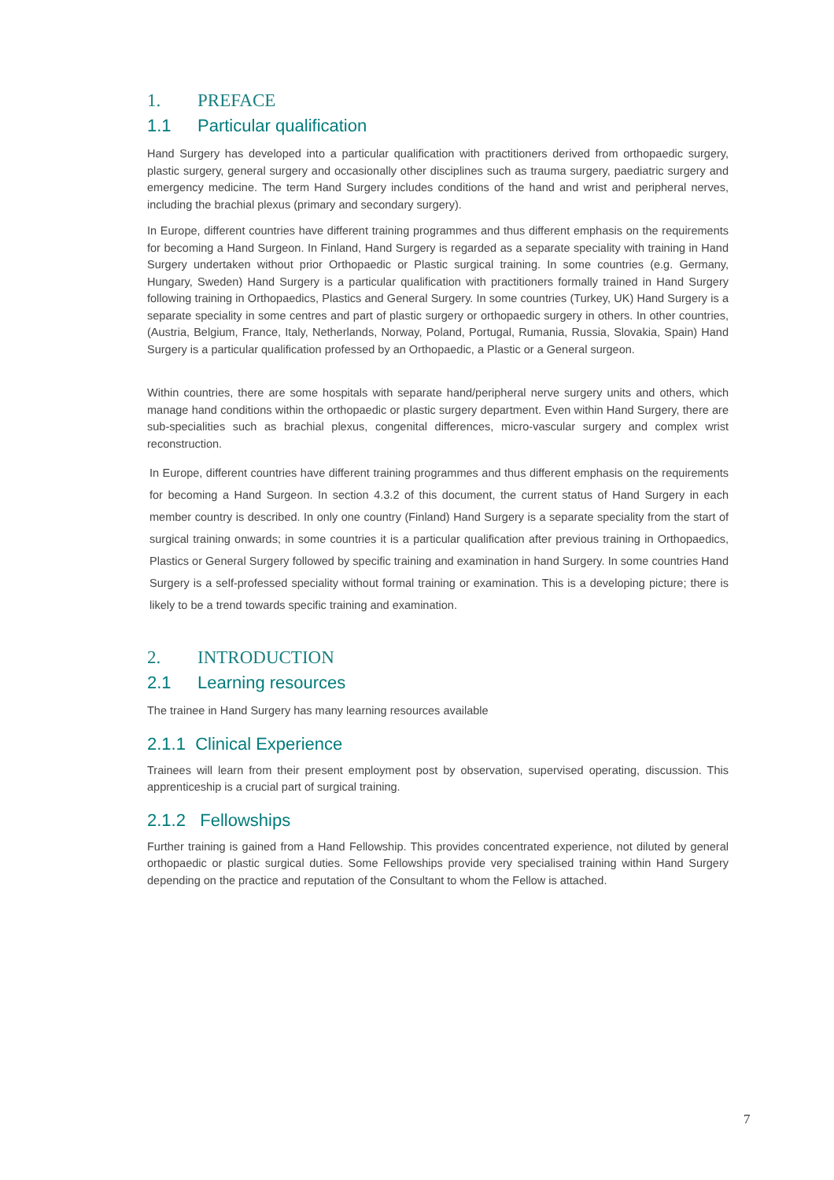1. PREFACE
1.1 Particular qualification
Hand Surgery has developed into a particular qualification with practitioners derived from orthopaedic surgery, plastic surgery, general surgery and occasionally other disciplines such as trauma surgery, paediatric surgery and emergency medicine. The term Hand Surgery includes conditions of the hand and wrist and peripheral nerves, including the brachial plexus (primary and secondary surgery).
In Europe, different countries have different training programmes and thus different emphasis on the requirements for becoming a Hand Surgeon. In Finland, Hand Surgery is regarded as a separate speciality with training in Hand Surgery undertaken without prior Orthopaedic or Plastic surgical training. In some countries (e.g. Germany, Hungary, Sweden) Hand Surgery is a particular qualification with practitioners formally trained in Hand Surgery following training in Orthopaedics, Plastics and General Surgery. In some countries (Turkey, UK) Hand Surgery is a separate speciality in some centres and part of plastic surgery or orthopaedic surgery in others. In other countries, (Austria, Belgium, France, Italy, Netherlands, Norway, Poland, Portugal, Rumania, Russia, Slovakia, Spain) Hand Surgery is a particular qualification professed by an Orthopaedic, a Plastic or a General surgeon.
Within countries, there are some hospitals with separate hand/peripheral nerve surgery units and others, which manage hand conditions within the orthopaedic or plastic surgery department. Even within Hand Surgery, there are sub-specialities such as brachial plexus, congenital differences, micro-vascular surgery and complex wrist reconstruction.
In Europe, different countries have different training programmes and thus different emphasis on the requirements for becoming a Hand Surgeon. In section 4.3.2 of this document, the current status of Hand Surgery in each member country is described. In only one country (Finland) Hand Surgery is a separate speciality from the start of surgical training onwards; in some countries it is a particular qualification after previous training in Orthopaedics, Plastics or General Surgery followed by specific training and examination in hand Surgery. In some countries Hand Surgery is a self-professed speciality without formal training or examination. This is a developing picture; there is likely to be a trend towards specific training and examination.
2. INTRODUCTION
2.1 Learning resources
The trainee in Hand Surgery has many learning resources available
2.1.1 Clinical Experience
Trainees will learn from their present employment post by observation, supervised operating, discussion. This apprenticeship is a crucial part of surgical training.
2.1.2 Fellowships
Further training is gained from a Hand Fellowship. This provides concentrated experience, not diluted by general orthopaedic or plastic surgical duties. Some Fellowships provide very specialised training within Hand Surgery depending on the practice and reputation of the Consultant to whom the Fellow is attached.
7